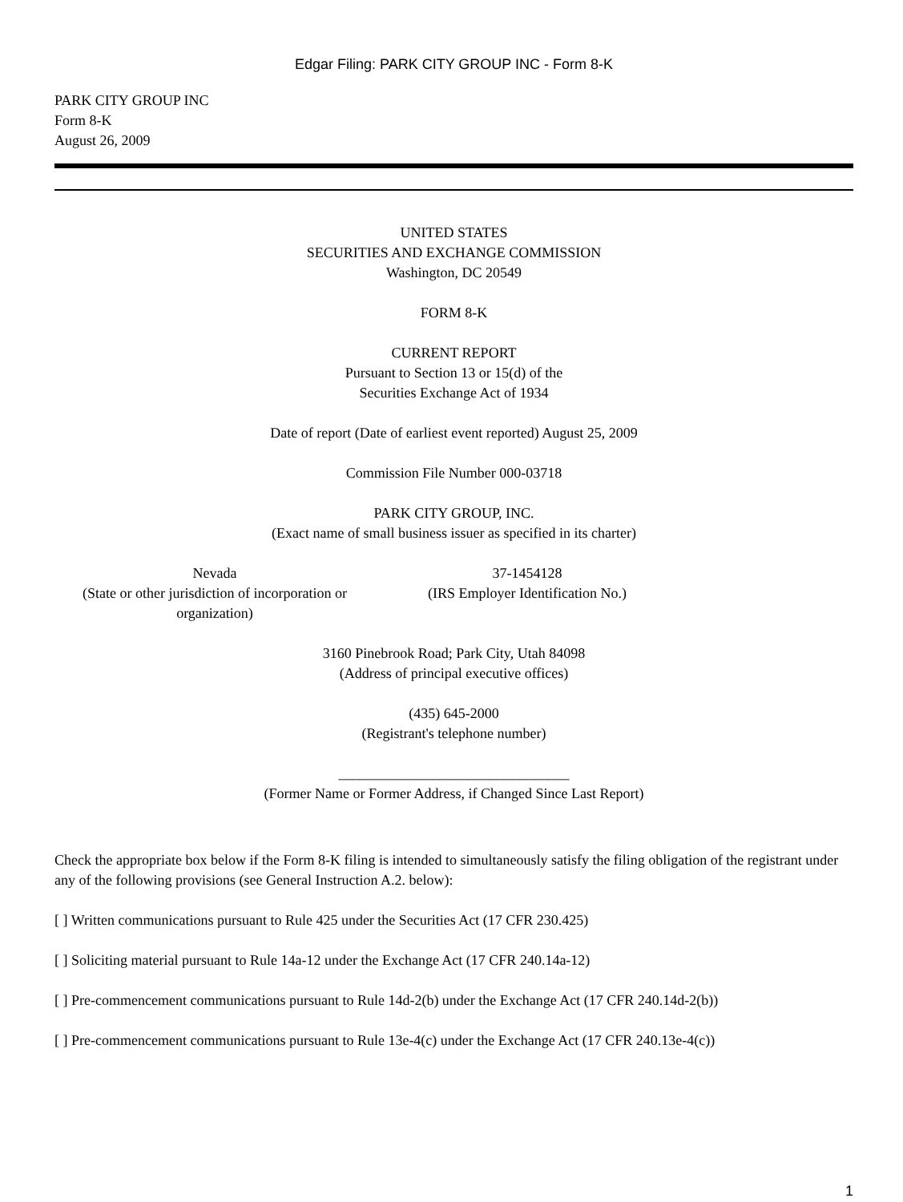Edgar Filing: PARK CITY GROUP INC - Form 8-K
PARK CITY GROUP INC
Form 8-K
August 26, 2009
UNITED STATES
SECURITIES AND EXCHANGE COMMISSION
Washington, DC 20549
FORM 8-K
CURRENT REPORT
Pursuant to Section 13 or 15(d) of the
Securities Exchange Act of 1934
Date of report (Date of earliest event reported) August 25, 2009
Commission File Number 000-03718
PARK CITY GROUP, INC.
(Exact name of small business issuer as specified in its charter)
Nevada
(State or other jurisdiction of incorporation or organization)
37-1454128
(IRS Employer Identification No.)
3160 Pinebrook Road; Park City, Utah 84098
(Address of principal executive offices)
(435) 645-2000
(Registrant's telephone number)
________________________________
(Former Name or Former Address, if Changed Since Last Report)
Check the appropriate box below if the Form 8-K filing is intended to simultaneously satisfy the filing obligation of the registrant under any of the following provisions (see General Instruction A.2. below):
[ ] Written communications pursuant to Rule 425 under the Securities Act (17 CFR 230.425)
[ ] Soliciting material pursuant to Rule 14a-12 under the Exchange Act (17 CFR 240.14a-12)
[ ] Pre-commencement communications pursuant to Rule 14d-2(b) under the Exchange Act (17 CFR 240.14d-2(b))
[ ] Pre-commencement communications pursuant to Rule 13e-4(c) under the Exchange Act (17 CFR 240.13e-4(c))
1